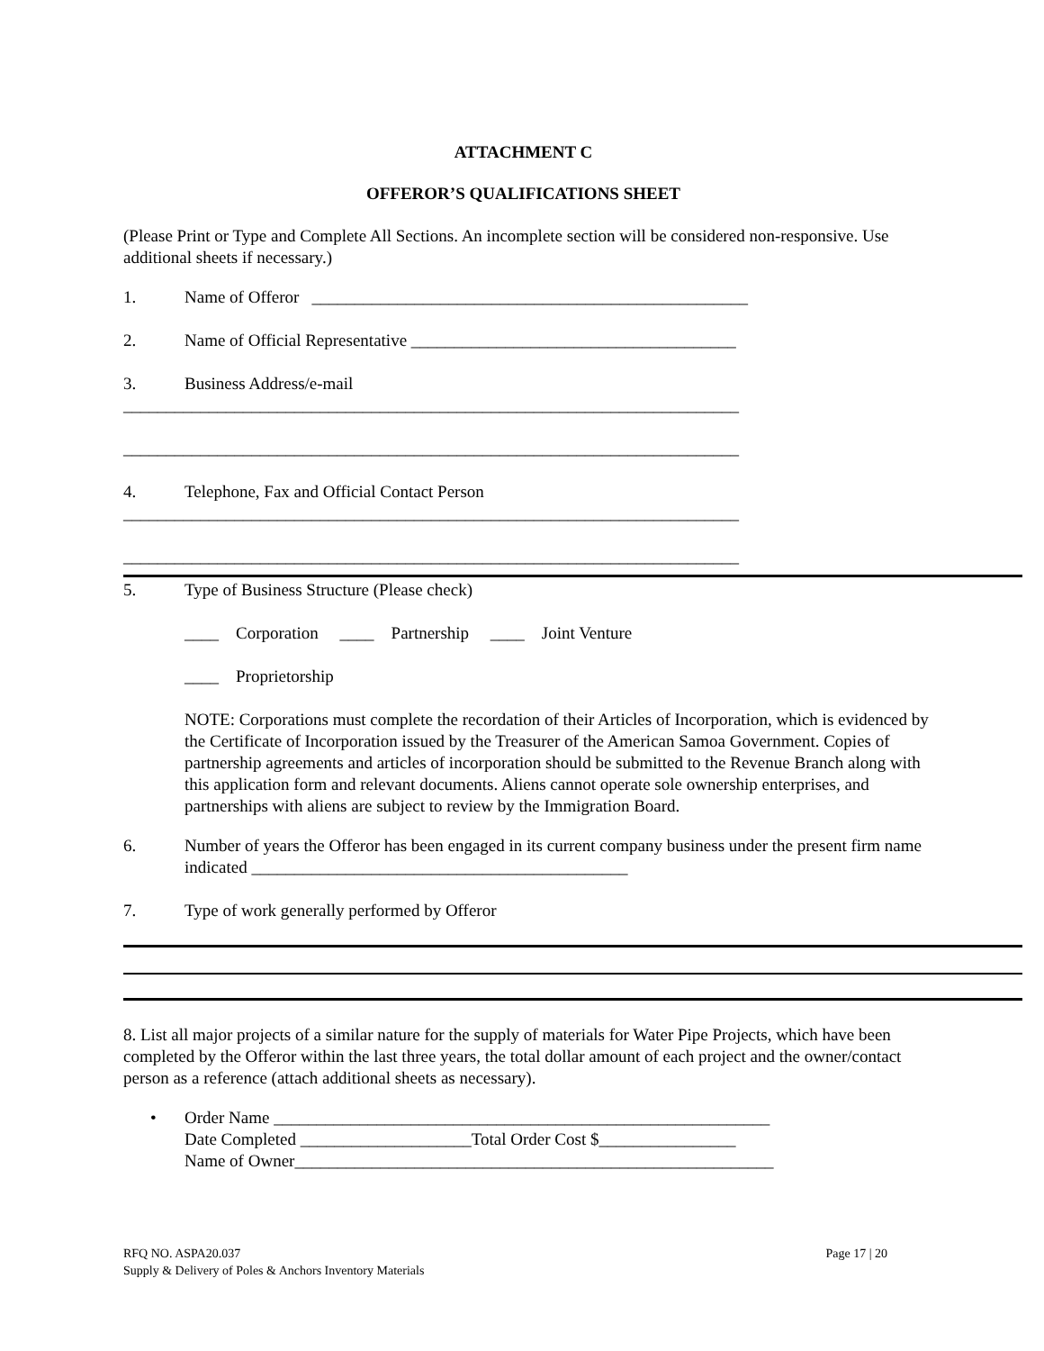ATTACHMENT C
OFFEROR’S QUALIFICATIONS SHEET
(Please Print or Type and Complete All Sections. An incomplete section will be considered non-responsive. Use additional sheets if necessary.)
1. Name of Offeror ___________________________________________________
2. Name of Official Representative ______________________________________
3. Business Address/e-mail
________________________________________________________________________
________________________________________________________________________
4. Telephone, Fax and Official Contact Person
________________________________________________________________________
________________________________________________________________________
5. Type of Business Structure (Please check)
____ Corporation ____ Partnership ____ Joint Venture
____ Proprietorship
NOTE: Corporations must complete the recordation of their Articles of Incorporation, which is evidenced by the Certificate of Incorporation issued by the Treasurer of the American Samoa Government. Copies of partnership agreements and articles of incorporation should be submitted to the Revenue Branch along with this application form and relevant documents. Aliens cannot operate sole ownership enterprises, and partnerships with aliens are subject to review by the Immigration Board.
6. Number of years the Offeror has been engaged in its current company business under the present firm name indicated ____________________________________________
7. Type of work generally performed by Offeror
8. List all major projects of a similar nature for the supply of materials for Water Pipe Projects, which have been completed by the Offeror within the last three years, the total dollar amount of each project and the owner/contact person as a reference (attach additional sheets as necessary).
• Order Name __________________________________________________________
Date Completed ____________________Total Order Cost $________________
Name of Owner________________________________________________________
RFQ NO. ASPA20.037
Supply & Delivery of Poles & Anchors Inventory Materials
Page 17 | 20